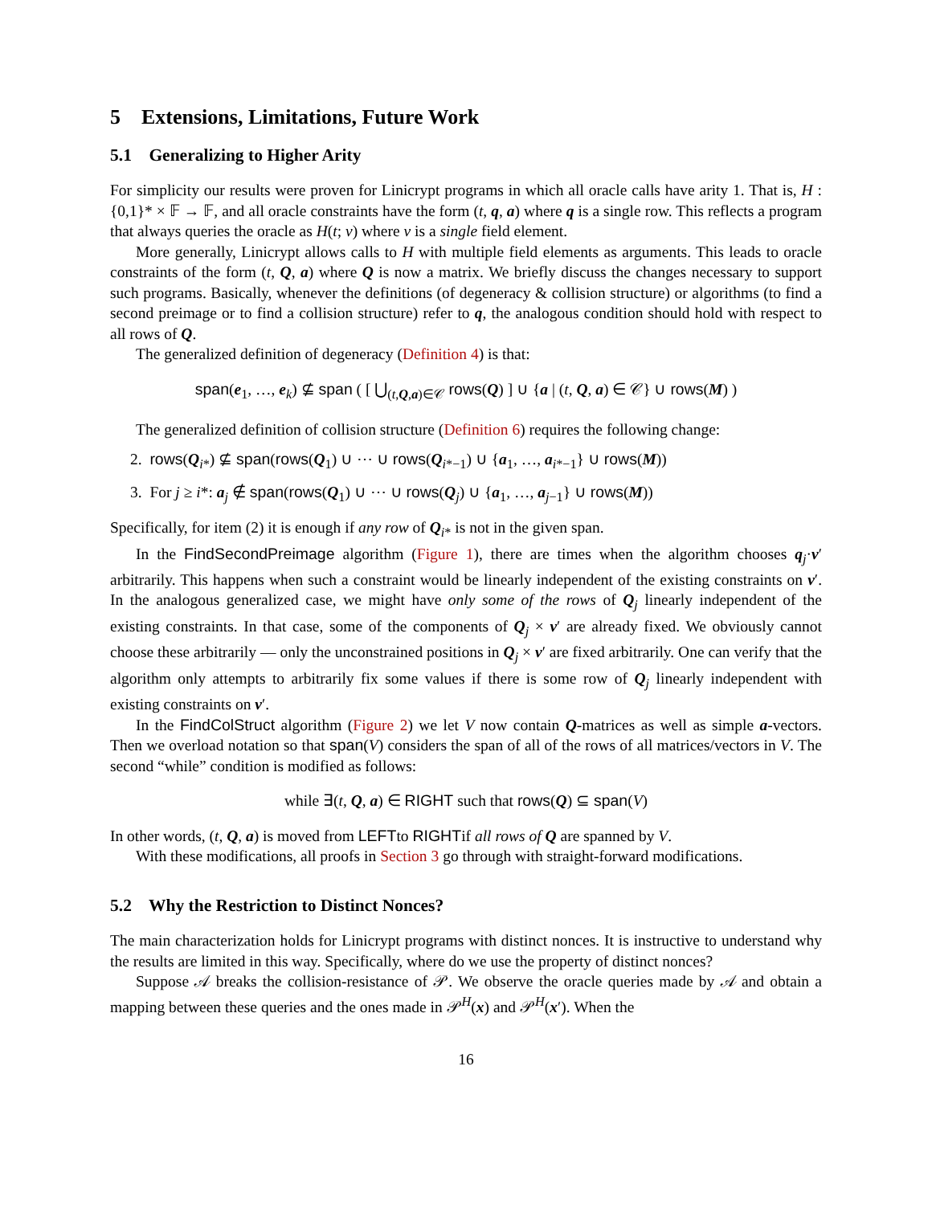5 Extensions, Limitations, Future Work
5.1 Generalizing to Higher Arity
For simplicity our results were proven for Linicrypt programs in which all oracle calls have arity 1. That is, H : {0,1}* × 𝔽 → 𝔽, and all oracle constraints have the form (t, q, a) where q is a single row. This reflects a program that always queries the oracle as H(t; v) where v is a single field element.
More generally, Linicrypt allows calls to H with multiple field elements as arguments. This leads to oracle constraints of the form (t, Q, a) where Q is now a matrix. We briefly discuss the changes necessary to support such programs. Basically, whenever the definitions (of degeneracy & collision structure) or algorithms (to find a second preimage or to find a collision structure) refer to q, the analogous condition should hold with respect to all rows of Q.
The generalized definition of degeneracy (Definition 4) is that:
span(e<sub>1</sub>, …, e<sub>k</sub>) ⊈ span ( [ ⋃<sub>(t,Q,a)∈𝒞</sub> rows(Q) ] ∪ {a | (t, Q, a) ∈ 𝒞} ∪ rows(M) )
The generalized definition of collision structure (Definition 6) requires the following change:
2. rows(Q<sub>i*</sub>) ⊈ span(rows(Q<sub>1</sub>) ∪ ⋯ ∪ rows(Q<sub>i*−1</sub>) ∪ {a<sub>1</sub>, …, a<sub>i*−1</sub>} ∪ rows(M))
3. For j ≥ i*: a<sub>j</sub> ∉ span(rows(Q<sub>1</sub>) ∪ ⋯ ∪ rows(Q<sub>j</sub>) ∪ {a<sub>1</sub>, …, a<sub>j−1</sub>} ∪ rows(M))
Specifically, for item (2) it is enough if any row of Q<sub>i*</sub> is not in the given span.
In the FindSecondPreimage algorithm (Figure 1), there are times when the algorithm chooses q<sub>j</sub>·v′ arbitrarily. This happens when such a constraint would be linearly independent of the existing constraints on v′. In the analogous generalized case, we might have only some of the rows of Q<sub>j</sub> linearly independent of the existing constraints. In that case, some of the components of Q<sub>j</sub> × v′ are already fixed. We obviously cannot choose these arbitrarily — only the unconstrained positions in Q<sub>j</sub> × v′ are fixed arbitrarily. One can verify that the algorithm only attempts to arbitrarily fix some values if there is some row of Q<sub>j</sub> linearly independent with existing constraints on v′.
In the FindColStruct algorithm (Figure 2) we let V now contain Q-matrices as well as simple a-vectors. Then we overload notation so that span(V) considers the span of all of the rows of all matrices/vectors in V. The second “while” condition is modified as follows:
while ∃(t, Q, a) ∈ RIGHT such that rows(Q) ⊆ span(V)
In other words, (t, Q, a) is moved from LEFTto RIGHTif all rows of Q are spanned by V.
With these modifications, all proofs in Section 3 go through with straight-forward modifications.
5.2 Why the Restriction to Distinct Nonces?
The main characterization holds for Linicrypt programs with distinct nonces. It is instructive to understand why the results are limited in this way. Specifically, where do we use the property of distinct nonces?
Suppose 𝒜 breaks the collision-resistance of 𝒫. We observe the oracle queries made by 𝒜 and obtain a mapping between these queries and the ones made in 𝒫<sup>H</sup>(x) and 𝒫<sup>H</sup>(x′). When the
16